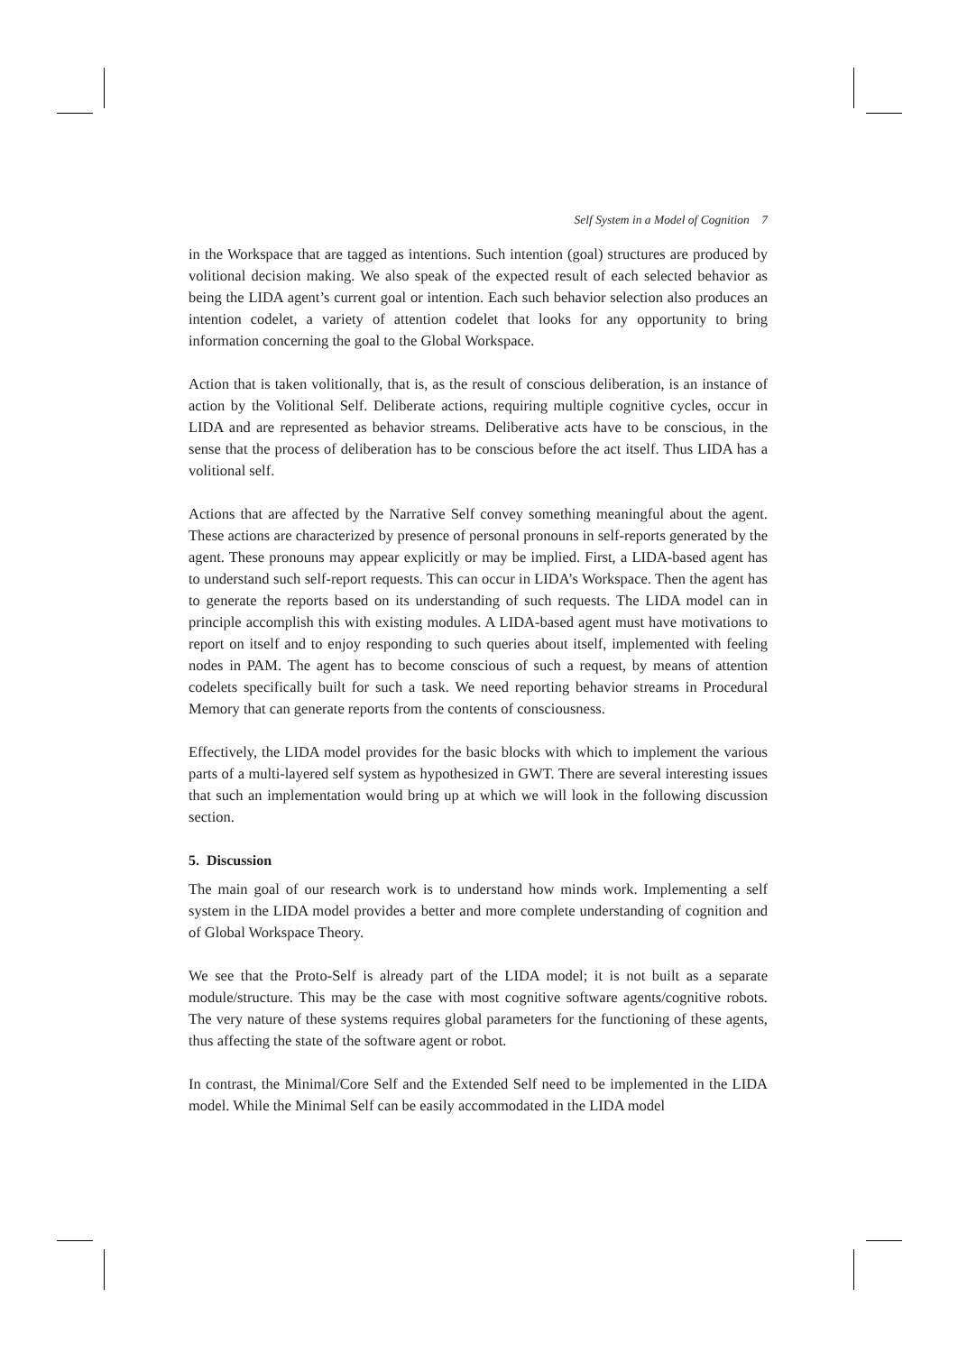Self System in a Model of Cognition 7
in the Workspace that are tagged as intentions. Such intention (goal) structures are produced by volitional decision making. We also speak of the expected result of each selected behavior as being the LIDA agent’s current goal or intention. Each such behavior selection also produces an intention codelet, a variety of attention codelet that looks for any opportunity to bring information concerning the goal to the Global Workspace.
Action that is taken volitionally, that is, as the result of conscious deliberation, is an instance of action by the Volitional Self. Deliberate actions, requiring multiple cognitive cycles, occur in LIDA and are represented as behavior streams. Deliberative acts have to be conscious, in the sense that the process of deliberation has to be conscious before the act itself. Thus LIDA has a volitional self.
Actions that are affected by the Narrative Self convey something meaningful about the agent. These actions are characterized by presence of personal pronouns in self-reports generated by the agent. These pronouns may appear explicitly or may be implied. First, a LIDA-based agent has to understand such self-report requests. This can occur in LIDA’s Workspace. Then the agent has to generate the reports based on its understanding of such requests. The LIDA model can in principle accomplish this with existing modules. A LIDA-based agent must have motivations to report on itself and to enjoy responding to such queries about itself, implemented with feeling nodes in PAM. The agent has to become conscious of such a request, by means of attention codelets specifically built for such a task. We need reporting behavior streams in Procedural Memory that can generate reports from the contents of consciousness.
Effectively, the LIDA model provides for the basic blocks with which to implement the various parts of a multi-layered self system as hypothesized in GWT. There are several interesting issues that such an implementation would bring up at which we will look in the following discussion section.
5. Discussion
The main goal of our research work is to understand how minds work. Implementing a self system in the LIDA model provides a better and more complete understanding of cognition and of Global Workspace Theory.
We see that the Proto-Self is already part of the LIDA model; it is not built as a separate module/structure. This may be the case with most cognitive software agents/cognitive robots. The very nature of these systems requires global parameters for the functioning of these agents, thus affecting the state of the software agent or robot.
In contrast, the Minimal/Core Self and the Extended Self need to be implemented in the LIDA model. While the Minimal Self can be easily accommodated in the LIDA model